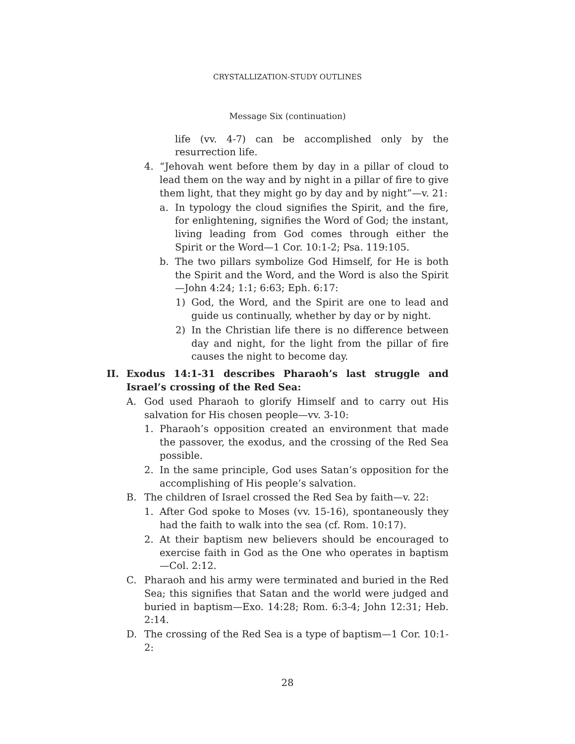CRYSTALLIZATION-STUDY OUTLINES
Message Six (continuation)
life (vv. 4-7) can be accomplished only by the resurrection life.
4. “Jehovah went before them by day in a pillar of cloud to lead them on the way and by night in a pillar of fire to give them light, that they might go by day and by night”—v. 21:
a. In typology the cloud signifies the Spirit, and the fire, for enlightening, signifies the Word of God; the instant, living leading from God comes through either the Spirit or the Word—1 Cor. 10:1-2; Psa. 119:105.
b. The two pillars symbolize God Himself, for He is both the Spirit and the Word, and the Word is also the Spirit—John 4:24; 1:1; 6:63; Eph. 6:17:
1) God, the Word, and the Spirit are one to lead and guide us continually, whether by day or by night.
2) In the Christian life there is no difference between day and night, for the light from the pillar of fire causes the night to become day.
II. Exodus 14:1-31 describes Pharaoh’s last struggle and Israel’s crossing of the Red Sea:
A. God used Pharaoh to glorify Himself and to carry out His salvation for His chosen people—vv. 3-10:
1. Pharaoh’s opposition created an environment that made the passover, the exodus, and the crossing of the Red Sea possible.
2. In the same principle, God uses Satan’s opposition for the accomplishing of His people’s salvation.
B. The children of Israel crossed the Red Sea by faith—v. 22:
1. After God spoke to Moses (vv. 15-16), spontaneously they had the faith to walk into the sea (cf. Rom. 10:17).
2. At their baptism new believers should be encouraged to exercise faith in God as the One who operates in baptism—Col. 2:12.
C. Pharaoh and his army were terminated and buried in the Red Sea; this signifies that Satan and the world were judged and buried in baptism—Exo. 14:28; Rom. 6:3-4; John 12:31; Heb. 2:14.
D. The crossing of the Red Sea is a type of baptism—1 Cor. 10:1-2:
28